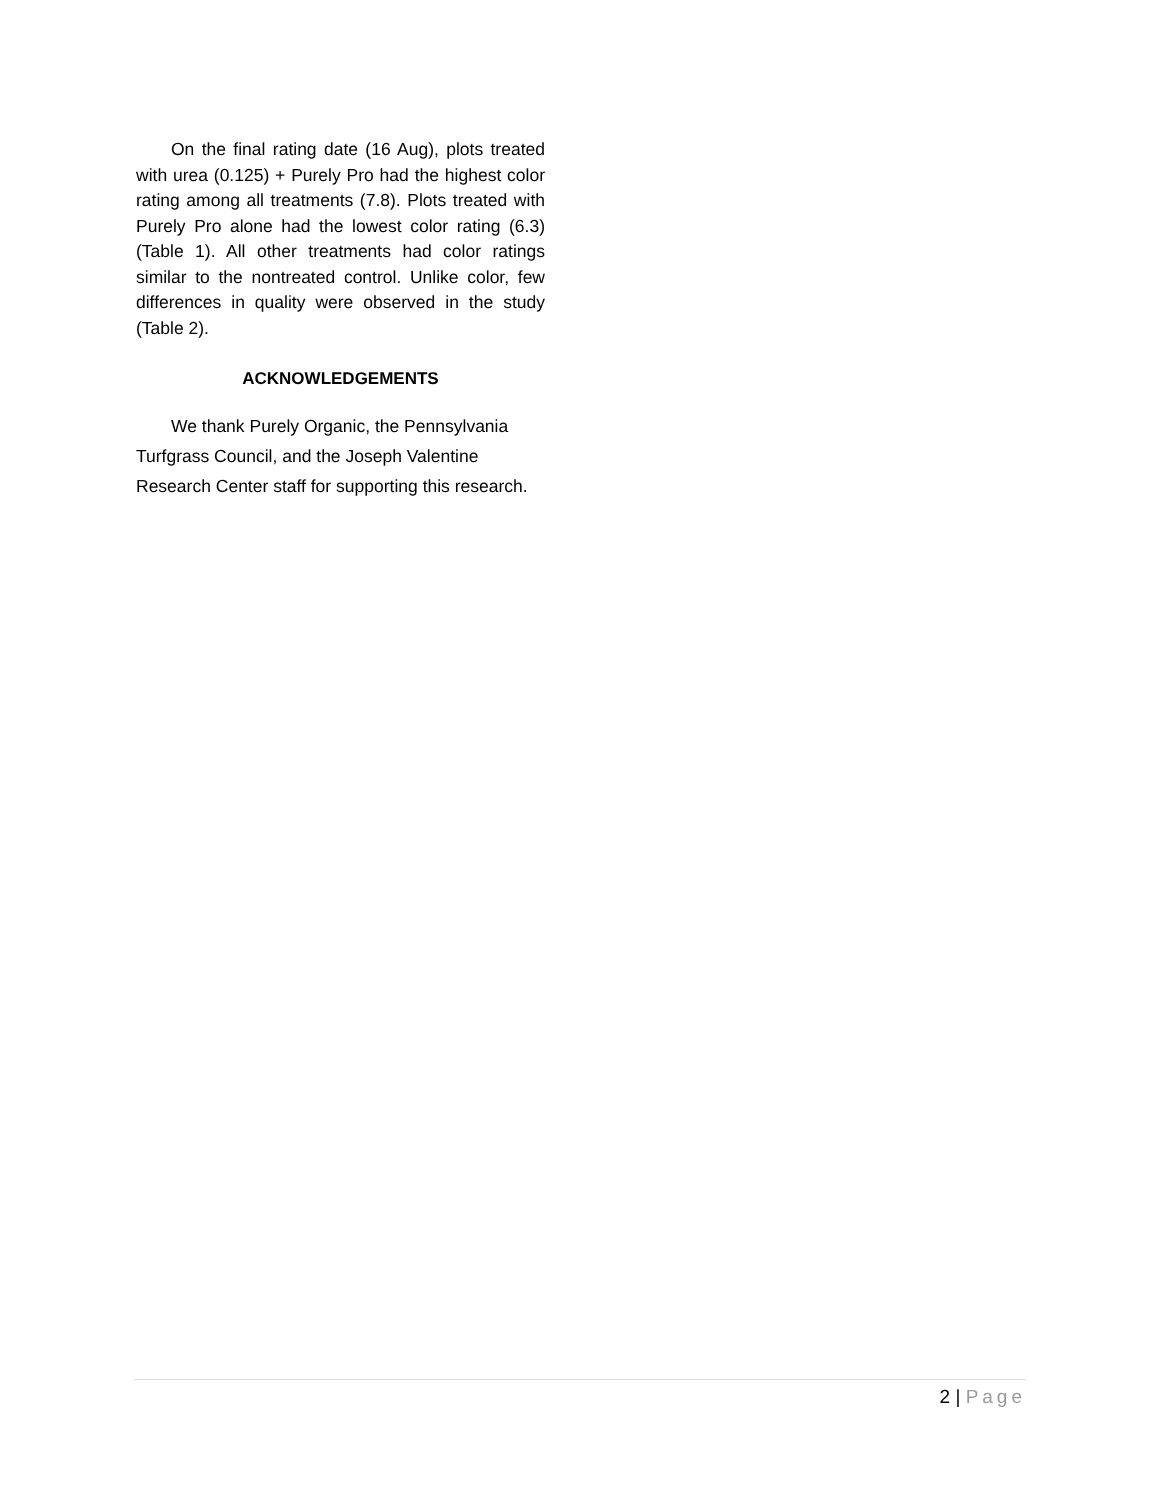On the final rating date (16 Aug), plots treated with urea (0.125) + Purely Pro had the highest color rating among all treatments (7.8). Plots treated with Purely Pro alone had the lowest color rating (6.3) (Table 1). All other treatments had color ratings similar to the nontreated control. Unlike color, few differences in quality were observed in the study (Table 2).
ACKNOWLEDGEMENTS
We thank Purely Organic, the Pennsylvania Turfgrass Council, and the Joseph Valentine Research Center staff for supporting this research.
2 | Page